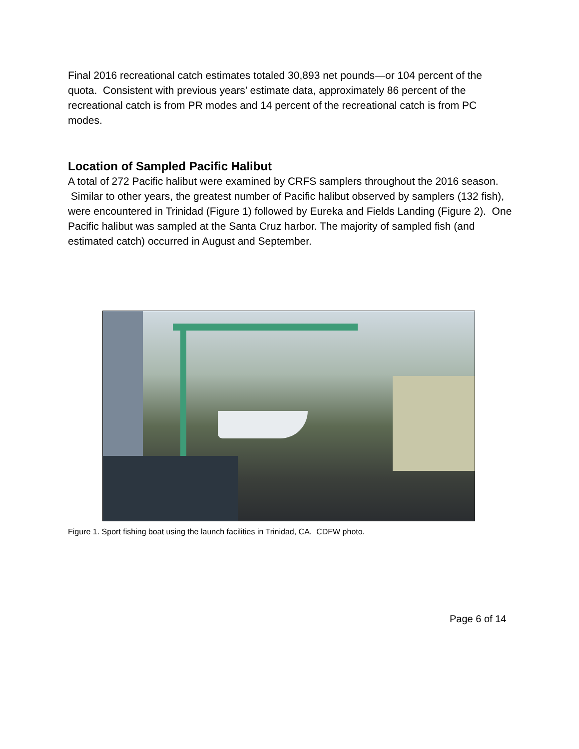Final 2016 recreational catch estimates totaled 30,893 net pounds—or 104 percent of the quota. Consistent with previous years’ estimate data, approximately 86 percent of the recreational catch is from PR modes and 14 percent of the recreational catch is from PC modes.
Location of Sampled Pacific Halibut
A total of 272 Pacific halibut were examined by CRFS samplers throughout the 2016 season. Similar to other years, the greatest number of Pacific halibut observed by samplers (132 fish), were encountered in Trinidad (Figure 1) followed by Eureka and Fields Landing (Figure 2). One Pacific halibut was sampled at the Santa Cruz harbor. The majority of sampled fish (and estimated catch) occurred in August and September.
Figure 1. Sport fishing boat using the launch facilities in Trinidad, CA. CDFW photo.
Page 6 of 14